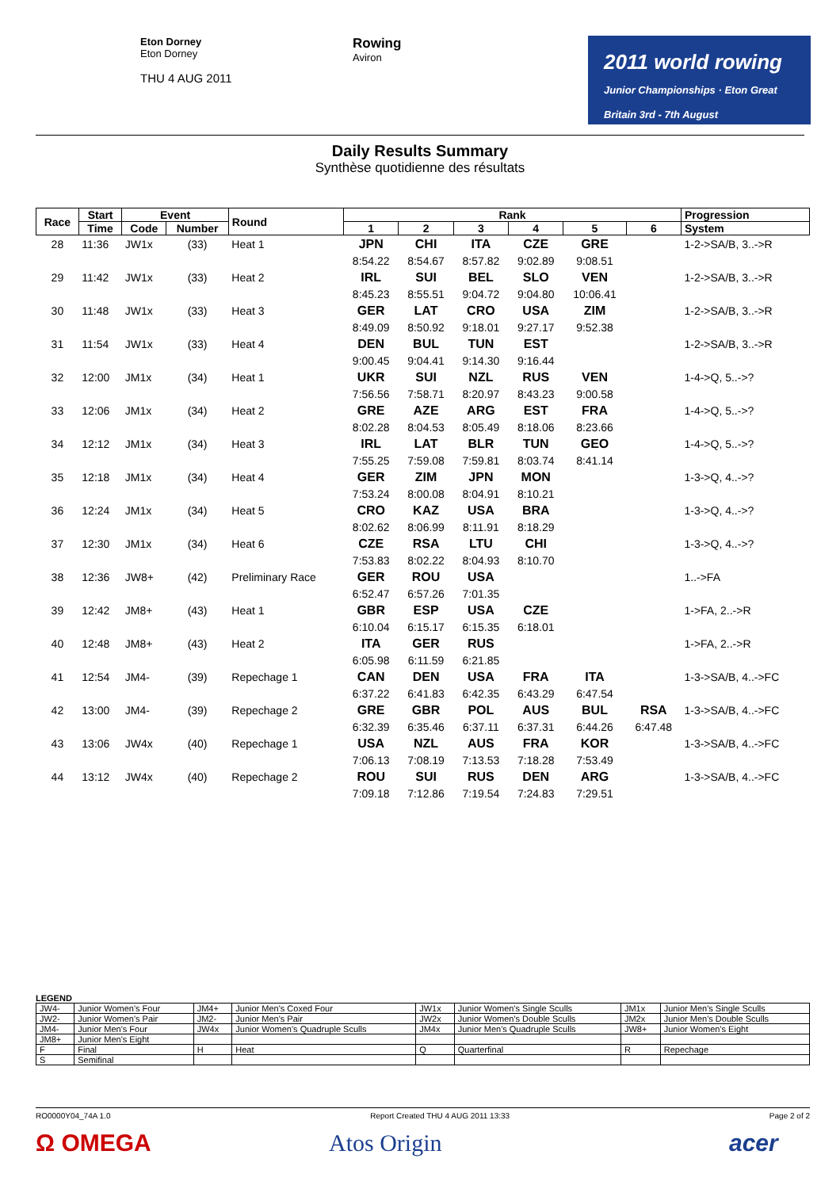Eton Dorney
Eton Dorney
THU 4 AUG 2011
Rowing
Aviron
2011 world rowing
Junior Championships · Eton Great Britain 3rd - 7th August
Daily Results Summary
Synthèse quotidienne des résultats
| Race | Start | Event | | Round | Rank | | | | | | Progression |
| --- | --- | --- | --- | --- | --- | --- | --- | --- | --- | --- | --- |
| | Time | Code | Number | | 1 | 2 | 3 | 4 | 5 | 6 | System |
| 28 | 11:36 | JW1x | (33) | Heat 1 | JPN | CHI | ITA | CZE | GRE | | 1-2->SA/B, 3..->R |
| | | | | | 8:54.22 | 8:54.67 | 8:57.82 | 9:02.89 | 9:08.51 | | |
| 29 | 11:42 | JW1x | (33) | Heat 2 | IRL | SUI | BEL | SLO | VEN | | 1-2->SA/B, 3..->R |
| | | | | | 8:45.23 | 8:55.51 | 9:04.72 | 9:04.80 | 10:06.41 | | |
| 30 | 11:48 | JW1x | (33) | Heat 3 | GER | LAT | CRO | USA | ZIM | | 1-2->SA/B, 3..->R |
| | | | | | 8:49.09 | 8:50.92 | 9:18.01 | 9:27.17 | 9:52.38 | | |
| 31 | 11:54 | JW1x | (33) | Heat 4 | DEN | BUL | TUN | EST | | | 1-2->SA/B, 3..->R |
| | | | | | 9:00.45 | 9:04.41 | 9:14.30 | 9:16.44 | | | |
| 32 | 12:00 | JM1x | (34) | Heat 1 | UKR | SUI | NZL | RUS | VEN | | 1-4->Q, 5..->? |
| | | | | | 7:56.56 | 7:58.71 | 8:20.97 | 8:43.23 | 9:00.58 | | |
| 33 | 12:06 | JM1x | (34) | Heat 2 | GRE | AZE | ARG | EST | FRA | | 1-4->Q, 5..->? |
| | | | | | 8:02.28 | 8:04.53 | 8:05.49 | 8:18.06 | 8:23.66 | | |
| 34 | 12:12 | JM1x | (34) | Heat 3 | IRL | LAT | BLR | TUN | GEO | | 1-4->Q, 5..->? |
| | | | | | 7:55.25 | 7:59.08 | 7:59.81 | 8:03.74 | 8:41.14 | | |
| 35 | 12:18 | JM1x | (34) | Heat 4 | GER | ZIM | JPN | MON | | | 1-3->Q, 4..->? |
| | | | | | 7:53.24 | 8:00.08 | 8:04.91 | 8:10.21 | | | |
| 36 | 12:24 | JM1x | (34) | Heat 5 | CRO | KAZ | USA | BRA | | | 1-3->Q, 4..->? |
| | | | | | 8:02.62 | 8:06.99 | 8:11.91 | 8:18.29 | | | |
| 37 | 12:30 | JM1x | (34) | Heat 6 | CZE | RSA | LTU | CHI | | | 1-3->Q, 4..->? |
| | | | | | 7:53.83 | 8:02.22 | 8:04.93 | 8:10.70 | | | |
| 38 | 12:36 | JW8+ | (42) | Preliminary Race | GER | ROU | USA | | | | 1..->FA |
| | | | | | 6:52.47 | 6:57.26 | 7:01.35 | | | | |
| 39 | 12:42 | JM8+ | (43) | Heat 1 | GBR | ESP | USA | CZE | | | 1->FA, 2..->R |
| | | | | | 6:10.04 | 6:15.17 | 6:15.35 | 6:18.01 | | | |
| 40 | 12:48 | JM8+ | (43) | Heat 2 | ITA | GER | RUS | | | | 1->FA, 2..->R |
| | | | | | 6:05.98 | 6:11.59 | 6:21.85 | | | | |
| 41 | 12:54 | JM4- | (39) | Repechage 1 | CAN | DEN | USA | FRA | ITA | | 1-3->SA/B, 4..->FC |
| | | | | | 6:37.22 | 6:41.83 | 6:42.35 | 6:43.29 | 6:47.54 | | |
| 42 | 13:00 | JM4- | (39) | Repechage 2 | GRE | GBR | POL | AUS | BUL | RSA | 1-3->SA/B, 4..->FC |
| | | | | | 6:32.39 | 6:35.46 | 6:37.11 | 6:37.31 | 6:44.26 | 6:47.48 | |
| 43 | 13:06 | JW4x | (40) | Repechage 1 | USA | NZL | AUS | FRA | KOR | | 1-3->SA/B, 4..->FC |
| | | | | | 7:06.13 | 7:08.19 | 7:13.53 | 7:18.28 | 7:53.49 | | |
| 44 | 13:12 | JW4x | (40) | Repechage 2 | ROU | SUI | RUS | DEN | ARG | | 1-3->SA/B, 4..->FC |
| | | | | | 7:09.18 | 7:12.86 | 7:19.54 | 7:24.83 | 7:29.51 | | |
LEGEND
| JW4- | Junior Women's Four | JM4+ | Junior Men's Coxed Four | JW1x | Junior Women's Single Sculls | JM1x | Junior Men's Single Sculls |
| JW2- | Junior Women's Pair | JM2- | Junior Men's Pair | JW2x | Junior Women's Double Sculls | JM2x | Junior Men's Double Sculls |
| JM4- | Junior Men's Four | JW4x | Junior Women's Quadruple Sculls | JM4x | Junior Men's Quadruple Sculls | JW8+ | Junior Women's Eight |
| JM8+ | Junior Men's Eight | | | | | | |
| F | Final | H | Heat | Q | Quarterfinal | R | Repechage |
| S | Semifinal | | | | | | |
RO0000Y04_74A 1.0 Report Created THU 4 AUG 2011 13:33 Page 2 of 2
Ω OMEGA Atos Origin acer